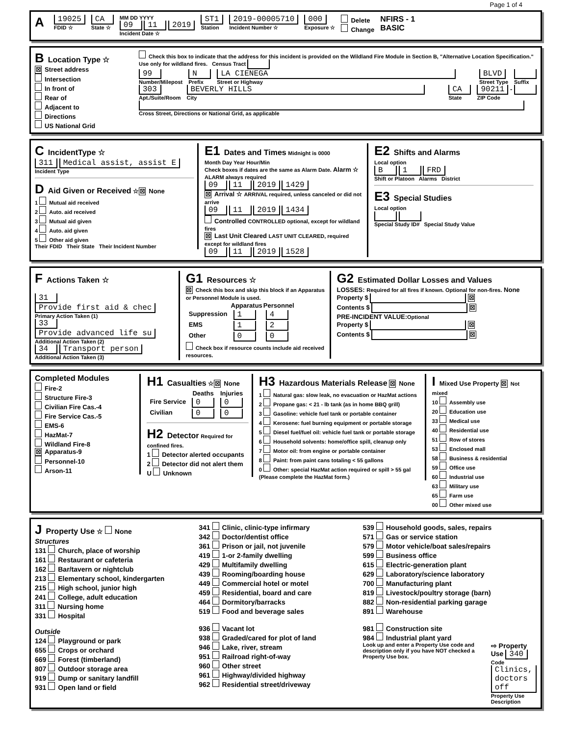Page 1 of 4
A
19025
FDID ☆
CA
State ☆
MM DD YYYY
09 11 2019
Incident Date ☆
ST1
Station
2019-00005710
Incident Number ☆
000
Exposure ☆
Delete
Change
NFIRS - 1
BASIC
B Location Type ☆
☒ Street address
Intersection
In front of
Rear of
Adjacent to
Directions
US National Grid
Check this box to indicate that the address for this incident is provided on the Wildland Fire Module in Section B, "Alternative Location Specification." Use only for wildland fires. Census Tract
99
Number/Milepost
N
Prefix
LA CIENEGA
Street or Highway
BLVD
Street Type
Suffix
303
Apt./Suite/Room
BEVERLY HILLS
City
CA
State
90211 -
ZIP Code
Cross Street, Directions or National Grid, as applicable
C IncidentType ☆
311 Medical assist, assist E
Incident Type
D Aid Given or Received ☆ ☒ None
1 Mutual aid received
2 Auto. aid received
3 Mutual aid given
4 Auto. aid given
5 Other aid given
Their FDID Their State Their Incident Number
E1 Dates and Times Midnight is 0000
Month Day Year Hour/Min
Check boxes if dates are the same as Alarm Date. Alarm ☆ ALARM always required
09 11 2019 1429
☒ Arrival ☆ ARRIVAL required, unless canceled or did not arrive
09 11 2019 1434
Controlled CONTROLLED optional, except for wildland fires
☒ Last Unit Cleared LAST UNIT CLEARED, required except for wildland fires
09 11 2019 1528
E2 Shifts and Alarms
Local option
B 1 FRD
Shift or Platoon Alarms District
E3 Special Studies
Local option
Special Study ID# Special Study Value
F Actions Taken ☆
31 Provide first aid & chec
Primary Action Taken (1)
33 Provide advanced life su
Additional Action Taken (2)
34 Transport person
Additional Action Taken (3)
G1 Resources ☆
☒ Check this box and skip this block if an Apparatus or Personnel Module is used.
| | Apparatus | Personnel |
| --- | --- | --- |
| Suppression | 1 | 4 |
| EMS | 1 | 2 |
| Other | 0 | 0 |
Check box if resource counts include aid received resources.
G2 Estimated Dollar Losses and Values
LOSSES: Required for all fires if known. Optional for non-fires. None
Property $ ☒
Contents $ ☒
PRE-INCIDENT VALUE:Optional
Property $ ☒
Contents $ ☒
Completed Modules
Fire-2
Structure Fire-3
Civilian Fire Cas.-4
Fire Service Cas.-5
EMS-6
HazMat-7
Wildland Fire-8
☒ Apparatus-9
Personnel-10
Arson-11
H1 Casualties ☆ ☒ None
| | Deaths | Injuries |
| --- | --- | --- |
| Fire Service | 0 | 0 |
| Civilian | 0 | 0 |
H2 Detector Required for confined fires.
1 Detector alerted occupants
2 Detector did not alert them
U Unknown
H3 Hazardous Materials Release ☒ None
1 Natural gas: slow leak, no evacuation or HazMat actions
2 Propane gas: < 21 - lb tank (as in home BBQ grill)
3 Gasoline: vehicle fuel tank or portable container
4 Kerosene: fuel burning equipment or portable storage
5 Diesel fuel/fuel oil: vehicle fuel tank or portable storage
6 Household solvents: home/office spill, cleanup only
7 Motor oil: from engine or portable container
8 Paint: from paint cans totaling < 55 gallons
0 Other: special HazMat action required or spill > 55 gal
(Please complete the HazMat form.)
I Mixed Use Property ☒ Not mixed
10 Assembly use
20 Education use
33 Medical use
40 Residential use
51 Row of stores
53 Enclosed mall
58 Business & residential
59 Office use
60 Industrial use
63 Military use
65 Farm use
00 Other mixed use
J Property Use ☆ None
Structures
131 Church, place of worship
161 Restaurant or cafeteria
162 Bar/tavern or nightclub
213 Elementary school, kindergarten
215 High school, junior high
241 College, adult education
311 Nursing home
331 Hospital
Outside
124 Playground or park
655 Crops or orchard
669 Forest (timberland)
807 Outdoor storage area
919 Dump or sanitary landfill
931 Open land or field
341 Clinic, clinic-type infirmary
342 Doctor/dentist office
361 Prison or jail, not juvenile
419 1-or 2-family dwelling
429 Multifamily dwelling
439 Rooming/boarding house
449 Commercial hotel or motel
459 Residential, board and care
464 Dormitory/barracks
519 Food and beverage sales
936 Vacant lot
938 Graded/cared for plot of land
946 Lake, river, stream
951 Railroad right-of-way
960 Other street
961 Highway/divided highway
962 Residential street/driveway
539 Household goods, sales, repairs
571 Gas or service station
579 Motor vehicle/boat sales/repairs
599 Business office
615 Electric-generation plant
629 Laboratory/science laboratory
700 Manufacturing plant
819 Livestock/poultry storage (barn)
882 Non-residential parking garage
891 Warehouse
981 Construction site
984 Industrial plant yard
Look up and enter a Property Use code and description only if you have NOT checked a Property Use box.
⇨ Property Use 340
Code
Clinics, doctors off
Property Use Description